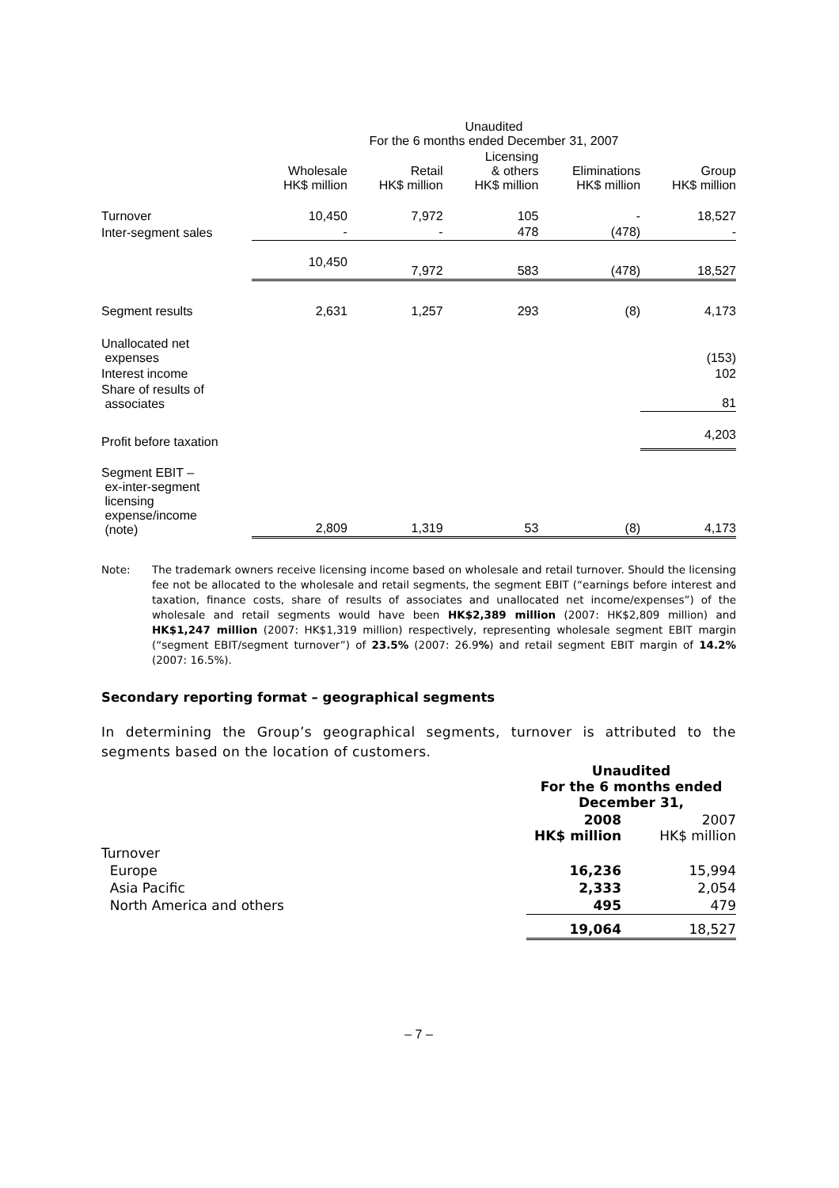| | Unaudited For the 6 months ended December 31, 2007 | | | | |
| --- | --- | --- | --- | --- | --- |
| | Wholesale HK$ million | Retail HK$ million | Licensing & others HK$ million | Eliminations HK$ million | Group HK$ million |
| Turnover | 10,450 | 7,972 | 105 | - | 18,527 |
| Inter-segment sales | - | - | 478 | (478) | - |
| | 10,450 | 7,972 | 583 | (478) | 18,527 |
| Segment results | 2,631 | 1,257 | 293 | (8) | 4,173 |
| Unallocated net expenses | | | | | (153) |
| Interest income | | | | | 102 |
| Share of results of associates | | | | | 81 |
| Profit before taxation | | | | | 4,203 |
| Segment EBIT – ex-inter-segment licensing expense/income (note) | 2,809 | 1,319 | 53 | (8) | 4,173 |
Note: The trademark owners receive licensing income based on wholesale and retail turnover. Should the licensing fee not be allocated to the wholesale and retail segments, the segment EBIT (“earnings before interest and taxation, finance costs, share of results of associates and unallocated net income/expenses”) of the wholesale and retail segments would have been HK$2,389 million (2007: HK$2,809 million) and HK$1,247 million (2007: HK$1,319 million) respectively, representing wholesale segment EBIT margin (“segment EBIT/segment turnover”) of 23.5% (2007: 26.9%) and retail segment EBIT margin of 14.2% (2007: 16.5%).
Secondary reporting format – geographical segments
In determining the Group’s geographical segments, turnover is attributed to the segments based on the location of customers.
| | Unaudited For the 6 months ended December 31, | |
| | 2008 HK$ million | 2007 HK$ million |
| Turnover | | |
| Europe | 16,236 | 15,994 |
| Asia Pacific | 2,333 | 2,054 |
| North America and others | 495 | 479 |
| | 19,064 | 18,527 |
– 7 –